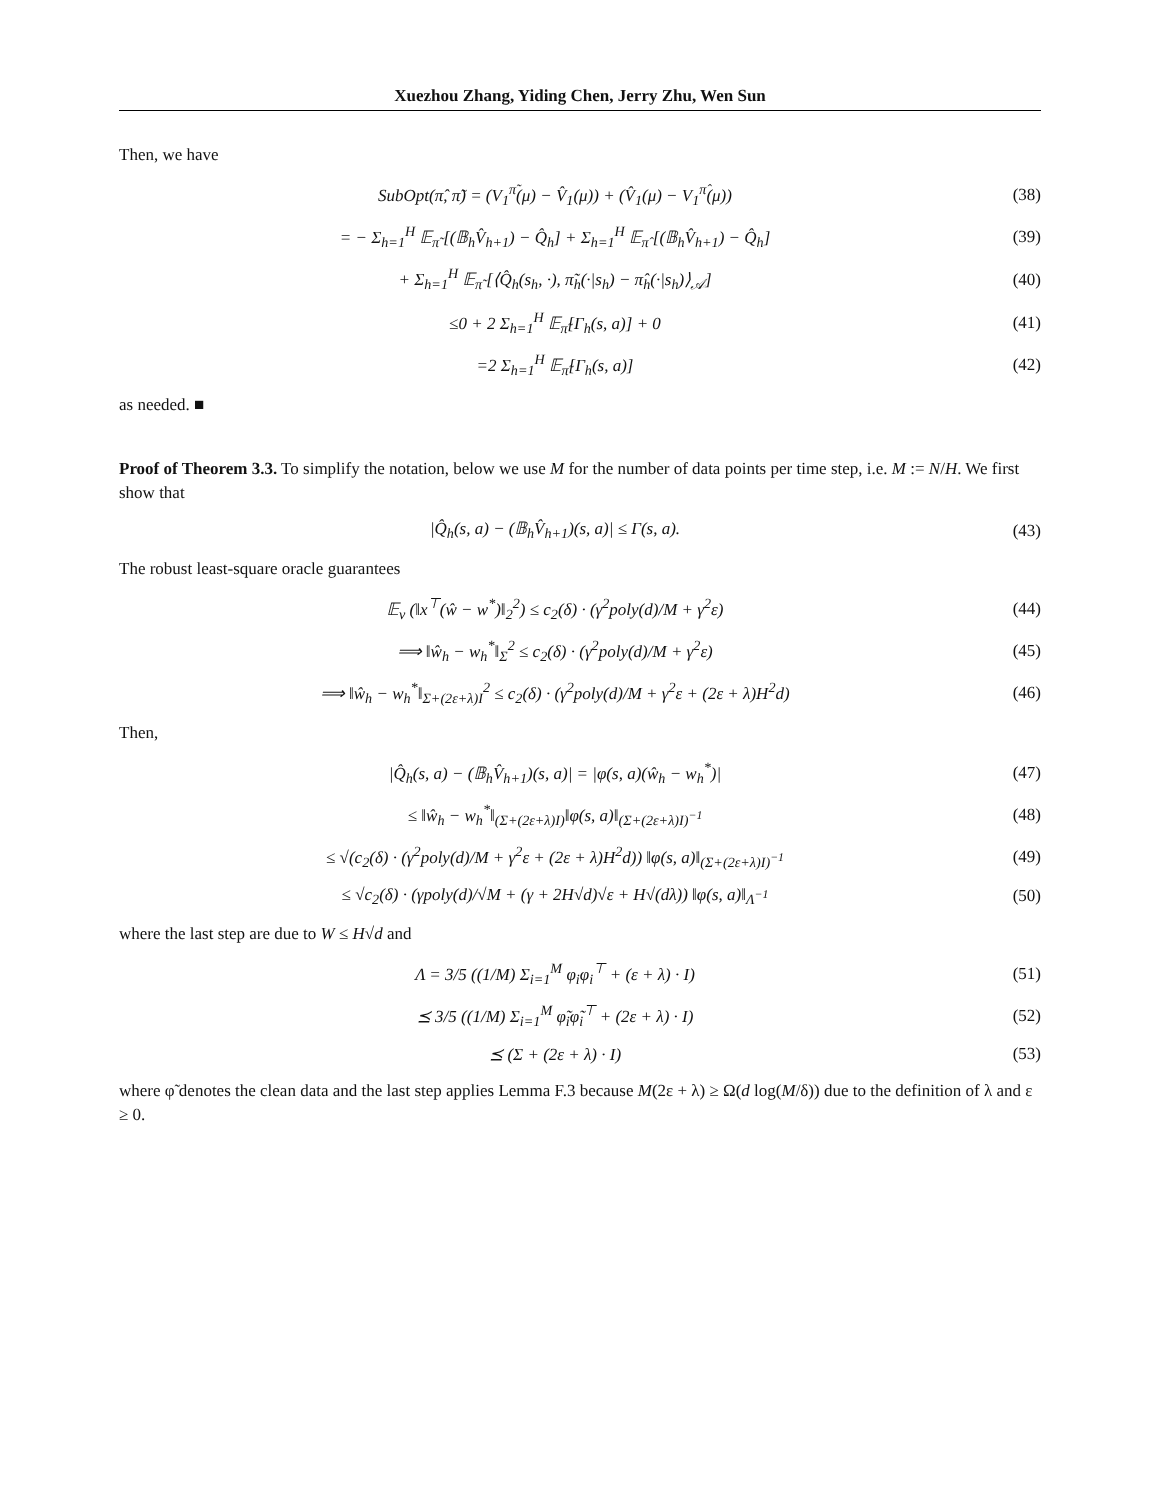Xuezhou Zhang, Yiding Chen, Jerry Zhu, Wen Sun
Then, we have
SubOpt(π̂, π̃) = (V<sub>1</sub><sup>π̃</sup>(μ) − V̂<sub>1</sub>(μ)) + (V̂<sub>1</sub>(μ) − V<sub>1</sub><sup>π̂</sup>(μ))
(38)
= − Σ<sub>h=1</sub><sup>H</sup> 𝔼<sub>π̃</sub> [(𝔹<sub>h</sub>V̂<sub>h+1</sub>) − Q̂<sub>h</sub>] + Σ<sub>h=1</sub><sup>H</sup> 𝔼<sub>π̂</sub> [(𝔹<sub>h</sub>V̂<sub>h+1</sub>) − Q̂<sub>h</sub>]
(39)
+ Σ<sub>h=1</sub><sup>H</sup> 𝔼<sub>π̃</sub> [⟨Q̂<sub>h</sub>(s<sub>h</sub>, ·), π̃<sub>h</sub>(·|s<sub>h</sub>) − π̂<sub>h</sub>(·|s<sub>h</sub>)⟩<sub>𝒜</sub>]
(40)
≤0 + 2 Σ<sub>h=1</sub><sup>H</sup> 𝔼<sub>π̃</sub>[Γ<sub>h</sub>(s, a)] + 0 (41)
=2 Σ<sub>h=1</sub><sup>H</sup> 𝔼<sub>π̃</sub>[Γ<sub>h</sub>(s, a)] (42)
as needed. ■
Proof of Theorem 3.3. To simplify the notation, below we use M for the number of data points per time step, i.e. M := N/H. We first show that
|Q̂<sub>h</sub>(s, a) − (𝔹<sub>h</sub>V̂<sub>h+1</sub>)(s, a)| ≤ Γ(s, a).
(43)
The robust least-square oracle guarantees
𝔼<sub>ν</sub> (‖x<sup>⊤</sup>(ŵ − w<sup>*</sup>)‖<sub>2</sub><sup>2</sup>) ≤ c<sub>2</sub>(δ) · (γ<sup>2</sup>poly(d)/M + γ<sup>2</sup>ε)
(44)
⟹ ‖ŵ<sub>h</sub> − w<sub>h</sub><sup>*</sup>‖<sub>Σ</sub><sup>2</sup> ≤ c<sub>2</sub>(δ) · (γ<sup>2</sup>poly(d)/M + γ<sup>2</sup>ε)
(45)
⟹ ‖ŵ<sub>h</sub> − w<sub>h</sub><sup>*</sup>‖<sub>Σ+(2ε+λ)I</sub><sup>2</sup> ≤ c<sub>2</sub>(δ) · (γ<sup>2</sup>poly(d)/M + γ<sup>2</sup>ε + (2ε + λ)H<sup>2</sup>d)
(46)
Then,
|Q̂<sub>h</sub>(s, a) − (𝔹<sub>h</sub>V̂<sub>h+1</sub>)(s, a)| = |φ(s, a)(ŵ<sub>h</sub> − w<sub>h</sub><sup>*</sup>)|
(47)
≤ ‖ŵ<sub>h</sub> − w<sub>h</sub><sup>*</sup>‖<sub>(Σ+(2ε+λ)I)</sub>‖φ(s, a)‖<sub>(Σ+(2ε+λ)I)<sup>−1</sup></sub>
(48)
≤ √(c<sub>2</sub>(δ) · (γ<sup>2</sup>poly(d)/M + γ<sup>2</sup>ε + (2ε + λ)H<sup>2</sup>d)) ‖φ(s, a)‖<sub>(Σ+(2ε+λ)I)<sup>−1</sup></sub>
(49)
≤ √c<sub>2</sub>(δ) · (γpoly(d)/√M + (γ + 2H√d)√ε + H√(dλ)) ‖φ(s, a)‖<sub>Λ<sup>−1</sup></sub>
(50)
where the last step are due to W ≤ H√d and
Λ = 3/5 ((1/M) Σ<sub>i=1</sub><sup>M</sup> φ<sub>i</sub>φ<sub>i</sub><sup>⊤</sup> + (ε + λ) · I)
(51)
⪯ 3/5 ((1/M) Σ<sub>i=1</sub><sup>M</sup> φ̃<sub>i</sub>φ̃<sub>i</sub><sup>⊤</sup> + (2ε + λ) · I)
(52)
⪯ (Σ + (2ε + λ) · I) (53)
where φ̃ denotes the clean data and the last step applies Lemma F.3 because M(2ε + λ) ≥ Ω(d log(M/δ)) due to the definition of λ and ε ≥ 0.